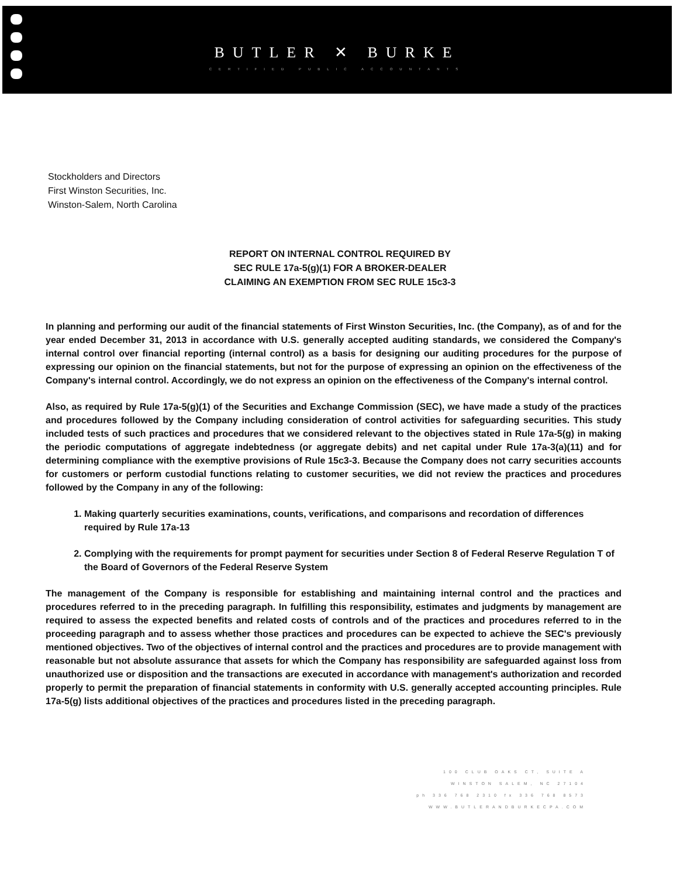BUTLER ✕ BURKE
CERTIFIED PUBLIC ACCOUNTANTS
Stockholders and Directors
First Winston Securities, Inc.
Winston-Salem, North Carolina
REPORT ON INTERNAL CONTROL REQUIRED BY
SEC RULE 17a-5(g)(1) FOR A BROKER-DEALER
CLAIMING AN EXEMPTION FROM SEC RULE 15c3-3
In planning and performing our audit of the financial statements of First Winston Securities, Inc. (the Company), as of and for the year ended December 31, 2013 in accordance with U.S. generally accepted auditing standards, we considered the Company's internal control over financial reporting (internal control) as a basis for designing our auditing procedures for the purpose of expressing our opinion on the financial statements, but not for the purpose of expressing an opinion on the effectiveness of the Company's internal control. Accordingly, we do not express an opinion on the effectiveness of the Company's internal control.
Also, as required by Rule 17a-5(g)(1) of the Securities and Exchange Commission (SEC), we have made a study of the practices and procedures followed by the Company including consideration of control activities for safeguarding securities. This study included tests of such practices and procedures that we considered relevant to the objectives stated in Rule 17a-5(g) in making the periodic computations of aggregate indebtedness (or aggregate debits) and net capital under Rule 17a-3(a)(11) and for determining compliance with the exemptive provisions of Rule 15c3-3. Because the Company does not carry securities accounts for customers or perform custodial functions relating to customer securities, we did not review the practices and procedures followed by the Company in any of the following:
1. Making quarterly securities examinations, counts, verifications, and comparisons and recordation of differences required by Rule 17a-13
2. Complying with the requirements for prompt payment for securities under Section 8 of Federal Reserve Regulation T of the Board of Governors of the Federal Reserve System
The management of the Company is responsible for establishing and maintaining internal control and the practices and procedures referred to in the preceding paragraph. In fulfilling this responsibility, estimates and judgments by management are required to assess the expected benefits and related costs of controls and of the practices and procedures referred to in the proceeding paragraph and to assess whether those practices and procedures can be expected to achieve the SEC's previously mentioned objectives. Two of the objectives of internal control and the practices and procedures are to provide management with reasonable but not absolute assurance that assets for which the Company has responsibility are safeguarded against loss from unauthorized use or disposition and the transactions are executed in accordance with management's authorization and recorded properly to permit the preparation of financial statements in conformity with U.S. generally accepted accounting principles. Rule 17a-5(g) lists additional objectives of the practices and procedures listed in the preceding paragraph.
100 CLUB OAKS CT, SUITE A
WINSTON SALEM, NC 27104
ph 336 768 2310 fx 336 768 8573
WWW.BUTLERANDBURKECPA.COM